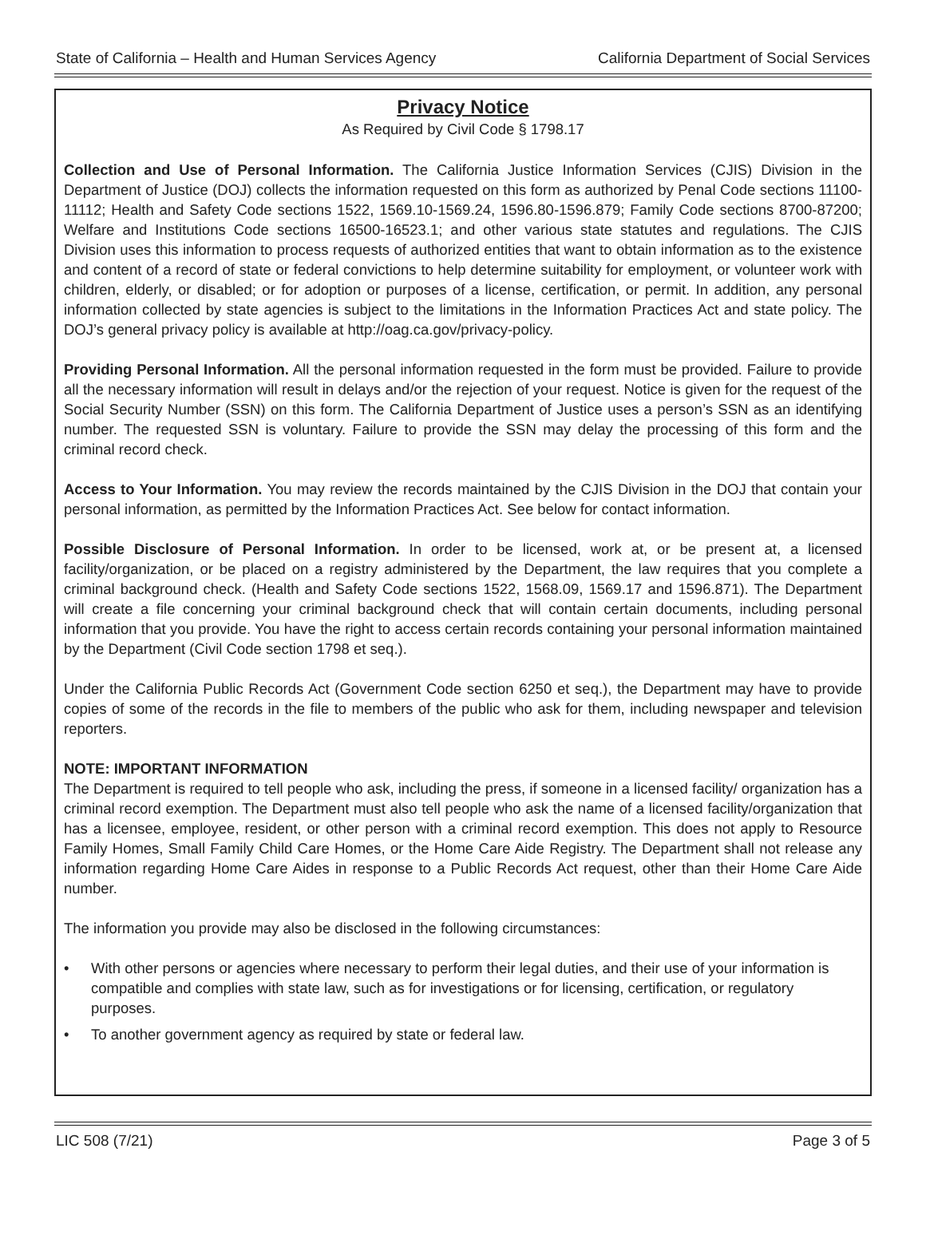State of California – Health and Human Services Agency California Department of Social Services
Privacy Notice
As Required by Civil Code § 1798.17
Collection and Use of Personal Information. The California Justice Information Services (CJIS) Division in the Department of Justice (DOJ) collects the information requested on this form as authorized by Penal Code sections 11100-11112; Health and Safety Code sections 1522, 1569.10-1569.24, 1596.80-1596.879; Family Code sections 8700-87200; Welfare and Institutions Code sections 16500-16523.1; and other various state statutes and regulations. The CJIS Division uses this information to process requests of authorized entities that want to obtain information as to the existence and content of a record of state or federal convictions to help determine suitability for employment, or volunteer work with children, elderly, or disabled; or for adoption or purposes of a license, certification, or permit. In addition, any personal information collected by state agencies is subject to the limitations in the Information Practices Act and state policy. The DOJ’s general privacy policy is available at http://oag.ca.gov/privacy-policy.
Providing Personal Information. All the personal information requested in the form must be provided. Failure to provide all the necessary information will result in delays and/or the rejection of your request. Notice is given for the request of the Social Security Number (SSN) on this form. The California Department of Justice uses a person’s SSN as an identifying number. The requested SSN is voluntary. Failure to provide the SSN may delay the processing of this form and the criminal record check.
Access to Your Information. You may review the records maintained by the CJIS Division in the DOJ that contain your personal information, as permitted by the Information Practices Act. See below for contact information.
Possible Disclosure of Personal Information. In order to be licensed, work at, or be present at, a licensed facility/organization, or be placed on a registry administered by the Department, the law requires that you complete a criminal background check. (Health and Safety Code sections 1522, 1568.09, 1569.17 and 1596.871). The Department will create a file concerning your criminal background check that will contain certain documents, including personal information that you provide. You have the right to access certain records containing your personal information maintained by the Department (Civil Code section 1798 et seq.).
Under the California Public Records Act (Government Code section 6250 et seq.), the Department may have to provide copies of some of the records in the file to members of the public who ask for them, including newspaper and television reporters.
NOTE: IMPORTANT INFORMATION
The Department is required to tell people who ask, including the press, if someone in a licensed facility/ organization has a criminal record exemption. The Department must also tell people who ask the name of a licensed facility/organization that has a licensee, employee, resident, or other person with a criminal record exemption. This does not apply to Resource Family Homes, Small Family Child Care Homes, or the Home Care Aide Registry. The Department shall not release any information regarding Home Care Aides in response to a Public Records Act request, other than their Home Care Aide number.
The information you provide may also be disclosed in the following circumstances:
• With other persons or agencies where necessary to perform their legal duties, and their use of your information is compatible and complies with state law, such as for investigations or for licensing, certification, or regulatory purposes.
• To another government agency as required by state or federal law.
LIC 508 (7/21) Page 3 of 5